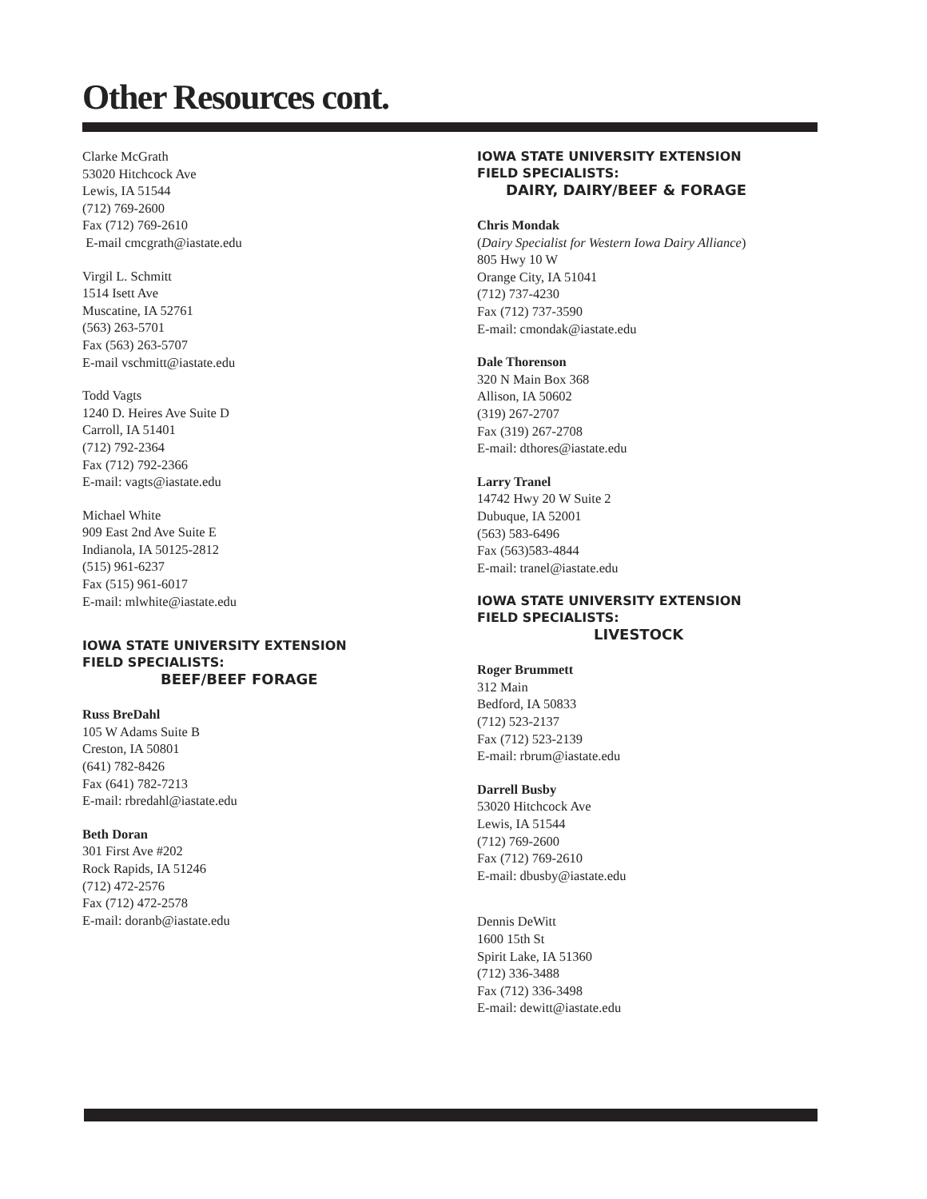Other Resources cont.
Clarke McGrath
53020 Hitchcock Ave
Lewis, IA 51544
(712) 769-2600
Fax (712) 769-2610
E-mail cmcgrath@iastate.edu
Virgil L. Schmitt
1514 Isett Ave
Muscatine, IA 52761
(563) 263-5701
Fax (563) 263-5707
E-mail vschmitt@iastate.edu
Todd Vagts
1240 D. Heires Ave Suite D
Carroll, IA 51401
(712) 792-2364
Fax (712) 792-2366
E-mail: vagts@iastate.edu
Michael White
909 East 2nd Ave Suite E
Indianola, IA 50125-2812
(515) 961-6237
Fax (515) 961-6017
E-mail: mlwhite@iastate.edu
IOWA STATE UNIVERSITY EXTENSION
FIELD SPECIALISTS:
BEEF/BEEF FORAGE
Russ BreDahl
105 W Adams Suite B
Creston, IA 50801
(641) 782-8426
Fax (641) 782-7213
E-mail: rbredahl@iastate.edu
Beth Doran
301 First Ave #202
Rock Rapids, IA 51246
(712) 472-2576
Fax (712) 472-2578
E-mail: doranb@iastate.edu
IOWA STATE UNIVERSITY EXTENSION
FIELD SPECIALISTS:
DAIRY, DAIRY/BEEF & FORAGE
Chris Mondak
(Dairy Specialist for Western Iowa Dairy Alliance)
805 Hwy 10 W
Orange City, IA 51041
(712) 737-4230
Fax (712) 737-3590
E-mail: cmondak@iastate.edu
Dale Thorenson
320 N Main Box 368
Allison, IA 50602
(319) 267-2707
Fax (319) 267-2708
E-mail: dthores@iastate.edu
Larry Tranel
14742 Hwy 20 W Suite 2
Dubuque, IA 52001
(563) 583-6496
Fax (563)583-4844
E-mail: tranel@iastate.edu
IOWA STATE UNIVERSITY EXTENSION
FIELD SPECIALISTS:
LIVESTOCK
Roger Brummett
312 Main
Bedford, IA 50833
(712) 523-2137
Fax (712) 523-2139
E-mail: rbrum@iastate.edu
Darrell Busby
53020 Hitchcock Ave
Lewis, IA 51544
(712) 769-2600
Fax (712) 769-2610
E-mail: dbusby@iastate.edu
Dennis DeWitt
1600 15th St
Spirit Lake, IA 51360
(712) 336-3488
Fax (712) 336-3498
E-mail: dewitt@iastate.edu